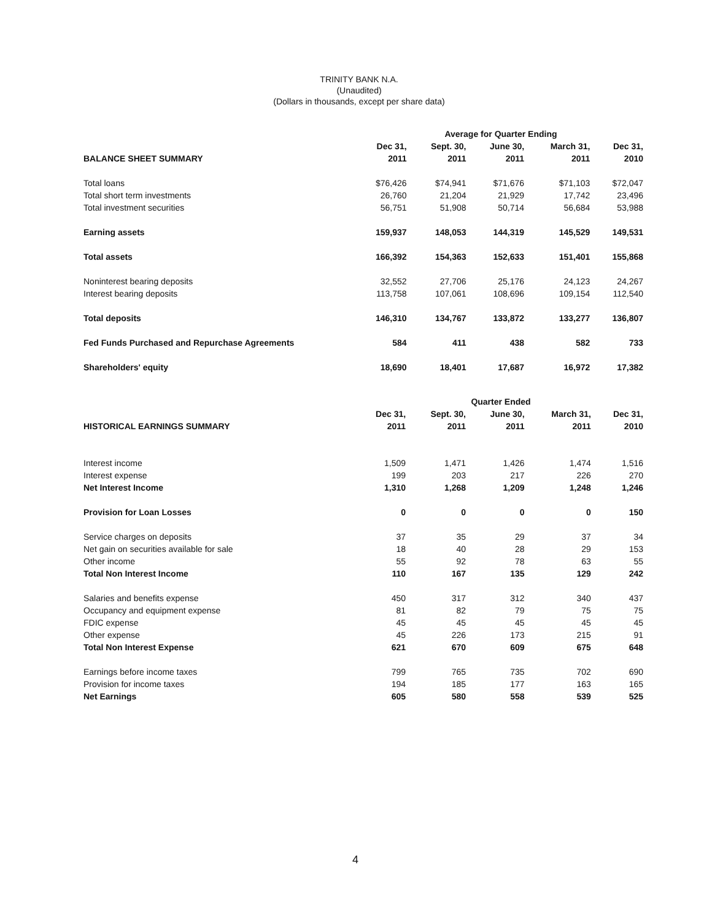TRINITY BANK N.A.
(Unaudited)
(Dollars in thousands, except per share data)
| | Average for Quarter Ending | | | | |
| --- | --- | --- | --- | --- | --- |
| | Dec 31, | Sept. 30, | June 30, | March 31, | Dec 31, |
| BALANCE SHEET SUMMARY | 2011 | 2011 | 2011 | 2011 | 2010 |
| Total loans | $76,426 | $74,941 | $71,676 | $71,103 | $72,047 |
| Total short term investments | 26,760 | 21,204 | 21,929 | 17,742 | 23,496 |
| Total investment securities | 56,751 | 51,908 | 50,714 | 56,684 | 53,988 |
| Earning assets | 159,937 | 148,053 | 144,319 | 145,529 | 149,531 |
| Total assets | 166,392 | 154,363 | 152,633 | 151,401 | 155,868 |
| Noninterest bearing deposits | 32,552 | 27,706 | 25,176 | 24,123 | 24,267 |
| Interest bearing deposits | 113,758 | 107,061 | 108,696 | 109,154 | 112,540 |
| Total deposits | 146,310 | 134,767 | 133,872 | 133,277 | 136,807 |
| Fed Funds Purchased and Repurchase Agreements | 584 | 411 | 438 | 582 | 733 |
| Shareholders' equity | 18,690 | 18,401 | 17,687 | 16,972 | 17,382 |
| | Quarter Ended | | | | |
| --- | --- | --- | --- | --- | --- |
| | Dec 31, | Sept. 30, | June 30, | March 31, | Dec 31, |
| HISTORICAL EARNINGS SUMMARY | 2011 | 2011 | 2011 | 2011 | 2010 |
| Interest income | 1,509 | 1,471 | 1,426 | 1,474 | 1,516 |
| Interest expense | 199 | 203 | 217 | 226 | 270 |
| Net Interest Income | 1,310 | 1,268 | 1,209 | 1,248 | 1,246 |
| Provision for Loan Losses | 0 | 0 | 0 | 0 | 150 |
| Service charges on deposits | 37 | 35 | 29 | 37 | 34 |
| Net gain on securities available for sale | 18 | 40 | 28 | 29 | 153 |
| Other income | 55 | 92 | 78 | 63 | 55 |
| Total Non Interest Income | 110 | 167 | 135 | 129 | 242 |
| Salaries and benefits expense | 450 | 317 | 312 | 340 | 437 |
| Occupancy and equipment expense | 81 | 82 | 79 | 75 | 75 |
| FDIC expense | 45 | 45 | 45 | 45 | 45 |
| Other expense | 45 | 226 | 173 | 215 | 91 |
| Total Non Interest Expense | 621 | 670 | 609 | 675 | 648 |
| Earnings before income taxes | 799 | 765 | 735 | 702 | 690 |
| Provision for income taxes | 194 | 185 | 177 | 163 | 165 |
| Net Earnings | 605 | 580 | 558 | 539 | 525 |
4